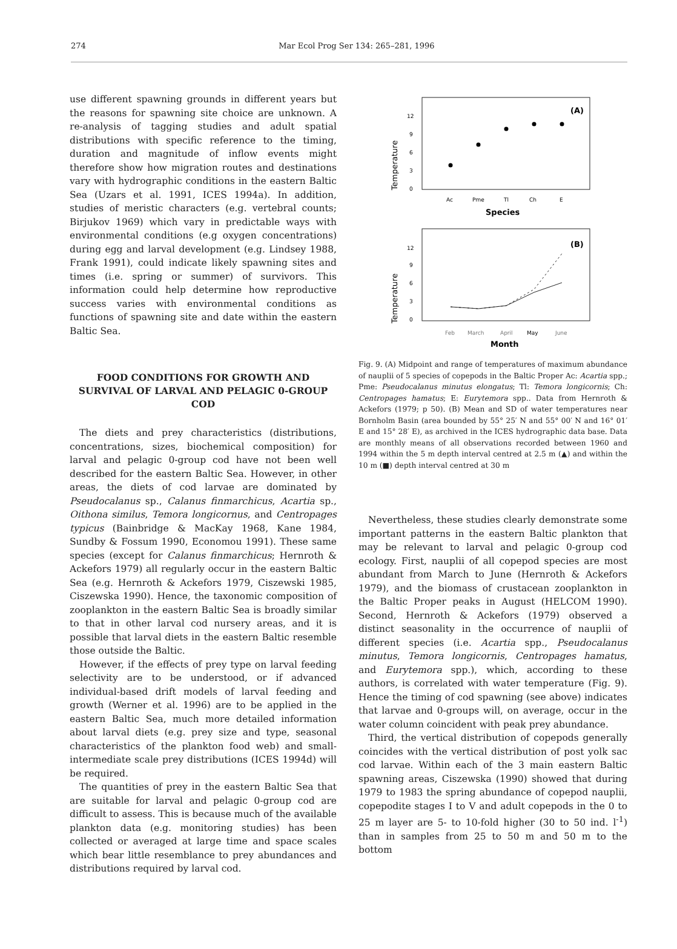274
Mar Ecol Prog Ser 134: 265–281, 1996
use different spawning grounds in different years but the reasons for spawning site choice are unknown. A re-analysis of tagging studies and adult spatial distributions with specific reference to the timing, duration and magnitude of inflow events might therefore show how migration routes and destinations vary with hydrographic conditions in the eastern Baltic Sea (Uzars et al. 1991, ICES 1994a). In addition, studies of meristic characters (e.g. vertebral counts; Birjukov 1969) which vary in predictable ways with environmental conditions (e.g oxygen concentrations) during egg and larval development (e.g. Lindsey 1988, Frank 1991), could indicate likely spawning sites and times (i.e. spring or summer) of survivors. This information could help determine how reproductive success varies with environmental conditions as functions of spawning site and date within the eastern Baltic Sea.
FOOD CONDITIONS FOR GROWTH AND SURVIVAL OF LARVAL AND PELAGIC 0-GROUP COD
The diets and prey characteristics (distributions, concentrations, sizes, biochemical composition) for larval and pelagic 0-group cod have not been well described for the eastern Baltic Sea. However, in other areas, the diets of cod larvae are dominated by Pseudocalanus sp., Calanus finmarchicus, Acartia sp., Oithona similus, Temora longicornus, and Centropages typicus (Bainbridge & MacKay 1968, Kane 1984, Sundby & Fossum 1990, Economou 1991). These same species (except for Calanus finmarchicus; Hernroth & Ackefors 1979) all regularly occur in the eastern Baltic Sea (e.g. Hernroth & Ackefors 1979, Ciszewski 1985, Ciszewska 1990). Hence, the taxonomic composition of zooplankton in the eastern Baltic Sea is broadly similar to that in other larval cod nursery areas, and it is possible that larval diets in the eastern Baltic resemble those outside the Baltic.
However, if the effects of prey type on larval feeding selectivity are to be understood, or if advanced individual-based drift models of larval feeding and growth (Werner et al. 1996) are to be applied in the eastern Baltic Sea, much more detailed information about larval diets (e.g. prey size and type, seasonal characteristics of the plankton food web) and small-intermediate scale prey distributions (ICES 1994d) will be required.
The quantities of prey in the eastern Baltic Sea that are suitable for larval and pelagic 0-group cod are difficult to assess. This is because much of the available plankton data (e.g. monitoring studies) has been collected or averaged at large time and space scales which bear little resemblance to prey abundances and distributions required by larval cod.
12
9
6
3
0
(A)
Temperature
Ac
Pme
Tl
Ch
E
Species
12
9
6
3
0
(B)
Temperature
Feb
March
April
May
June
Month
Fig. 9. (A) Midpoint and range of temperatures of maximum abundance of nauplii of 5 species of copepods in the Baltic Proper Ac: Acartia spp.; Pme: Pseudocalanus minutus elongatus; Tl: Temora longicornis; Ch: Centropages hamatus; E: Eurytemora spp.. Data from Hernroth & Ackefors (1979; p 50). (B) Mean and SD of water temperatures near Bornholm Basin (area bounded by 55° 25′ N and 55° 00′ N and 16° 01′ E and 15° 28′ E), as archived in the ICES hydrographic data base. Data are monthly means of all observations recorded between 1960 and 1994 within the 5 m depth interval centred at 2.5 m (▲) and within the 10 m (■) depth interval centred at 30 m
Nevertheless, these studies clearly demonstrate some important patterns in the eastern Baltic plankton that may be relevant to larval and pelagic 0-group cod ecology. First, nauplii of all copepod species are most abundant from March to June (Hernroth & Ackefors 1979), and the biomass of crustacean zooplankton in the Baltic Proper peaks in August (HELCOM 1990). Second, Hernroth & Ackefors (1979) observed a distinct seasonality in the occurrence of nauplii of different species (i.e. Acartia spp., Pseudocalanus minutus, Temora longicornis, Centropages hamatus, and Eurytemora spp.), which, according to these authors, is correlated with water temperature (Fig. 9). Hence the timing of cod spawning (see above) indicates that larvae and 0-groups will, on average, occur in the water column coincident with peak prey abundance.
Third, the vertical distribution of copepods generally coincides with the vertical distribution of post yolk sac cod larvae. Within each of the 3 main eastern Baltic spawning areas, Ciszewska (1990) showed that during 1979 to 1983 the spring abundance of copepod nauplii, copepodite stages I to V and adult copepods in the 0 to 25 m layer are 5- to 10-fold higher (30 to 50 ind. l<sup>-1</sup>) than in samples from 25 to 50 m and 50 m to the bottom